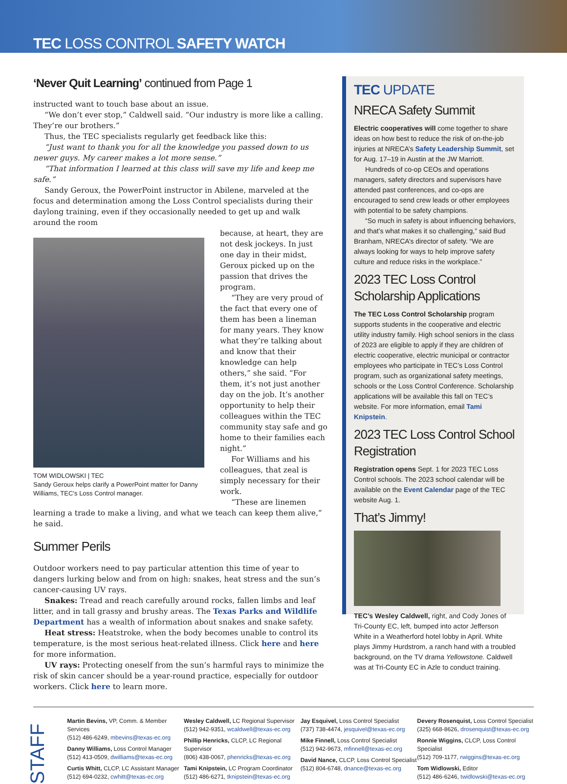TEC LOSS CONTROL SAFETY WATCH
‘Never Quit Learning’ continued from Page 1
instructed want to touch base about an issue.
“We don’t ever stop,” Caldwell said. “Our industry is more like a calling. They’re our brothers.”
Thus, the TEC specialists regularly get feedback like this:
“Just want to thank you for all the knowledge you passed down to us newer guys. My career makes a lot more sense.”
“That information I learned at this class will save my life and keep me safe.”
Sandy Geroux, the PowerPoint instructor in Abilene, marveled at the focus and determination among the Loss Control specialists during their daylong training, even if they occasionally needed to get up and walk around the room
TOM WIDLOWSKI | TEC
Sandy Geroux helps clarify a PowerPoint matter for Danny Williams, TEC’s Loss Control manager.
because, at heart, they are not desk jockeys. In just one day in their midst, Geroux picked up on the passion that drives the program.
“They are very proud of the fact that every one of them has been a lineman for many years. They know what they’re talking about and know that their knowledge can help others,” she said. “For them, it’s not just another day on the job. It’s another opportunity to help their colleagues within the TEC community stay safe and go home to their families each night.”
For Williams and his colleagues, that zeal is simply necessary for their work.
“These are linemen learning a trade to make a living, and what we teach can keep them alive,” he said.
Summer Perils
Outdoor workers need to pay particular attention this time of year to dangers lurking below and from on high: snakes, heat stress and the sun’s cancer-causing UV rays.
Snakes: Tread and reach carefully around rocks, fallen limbs and leaf litter, and in tall grassy and brushy areas. The Texas Parks and Wildlife Department has a wealth of information about snakes and snake safety.
Heat stress: Heatstroke, when the body becomes unable to control its temperature, is the most serious heat-related illness. Click here and here for more information.
UV rays: Protecting oneself from the sun’s harmful rays to minimize the risk of skin cancer should be a year-round practice, especially for outdoor workers. Click here to learn more.
TEC UPDATE
NRECA Safety Summit
Electric cooperatives will come together to share ideas on how best to reduce the risk of on-the-job injuries at NRECA’s Safety Leadership Summit, set for Aug. 17–19 in Austin at the JW Marriott.
Hundreds of co-op CEOs and operations managers, safety directors and supervisors have attended past conferences, and co-ops are encouraged to send crew leads or other employees with potential to be safety champions.
“So much in safety is about influencing behaviors, and that’s what makes it so challenging,” said Bud Branham, NRECA’s director of safety. “We are always looking for ways to help improve safety culture and reduce risks in the workplace.”
2023 TEC Loss Control Scholarship Applications
The TEC Loss Control Scholarship program supports students in the cooperative and electric utility industry family. High school seniors in the class of 2023 are eligible to apply if they are children of electric cooperative, electric municipal or contractor employees who participate in TEC’s Loss Control program, such as organizational safety meetings, schools or the Loss Control Conference. Scholarship applications will be available this fall on TEC’s website. For more information, email Tami Knipstein.
2023 TEC Loss Control School Registration
Registration opens Sept. 1 for 2023 TEC Loss Control schools. The 2023 school calendar will be available on the Event Calendar page of the TEC website Aug. 1.
That’s Jimmy!
TEC’s Wesley Caldwell, right, and Cody Jones of Tri-County EC, left, bumped into actor Jefferson White in a Weatherford hotel lobby in April. White plays Jimmy Hurdstrom, a ranch hand with a troubled background, on the TV drama Yellowstone. Caldwell was at Tri-County EC in Azle to conduct training.
STAFF
Martin Bevins, VP, Comm. & Member Services
(512) 486-6249, mbevins@texas-ec.org
Danny Williams, Loss Control Manager
(512) 413-0509, dwilliams@texas-ec.org
Curtis Whitt, CLCP, LC Assistant Manager
(512) 694-0232, cwhitt@texas-ec.org
Wesley Caldwell, LC Regional Supervisor
(512) 942-9351, wcaldwell@texas-ec.org
Phillip Henricks, CLCP, LC Regional Supervisor
(806) 438-0067, phenricks@texas-ec.org
Tami Knipstein, LC Program Coordinator
(512) 486-6271, tknipstein@texas-ec.org
Jay Esquivel, Loss Control Specialist
(737) 738-4474, jesquivel@texas-ec.org
Mike Finnell, Loss Control Specialist
(512) 942-9673, mfinnell@texas-ec.org
David Nance, CLCP, Loss Control Specialist
(512) 804-6748, dnance@texas-ec.org
Devery Rosenquist, Loss Control Specialist
(325) 668-8626, drosenquist@texas-ec.org
Ronnie Wiggins, CLCP, Loss Control Specialist
(512) 709-1177, rwiggins@texas-ec.org
Tom Widlowski, Editor
(512) 486-6246, twidlowski@texas-ec.org